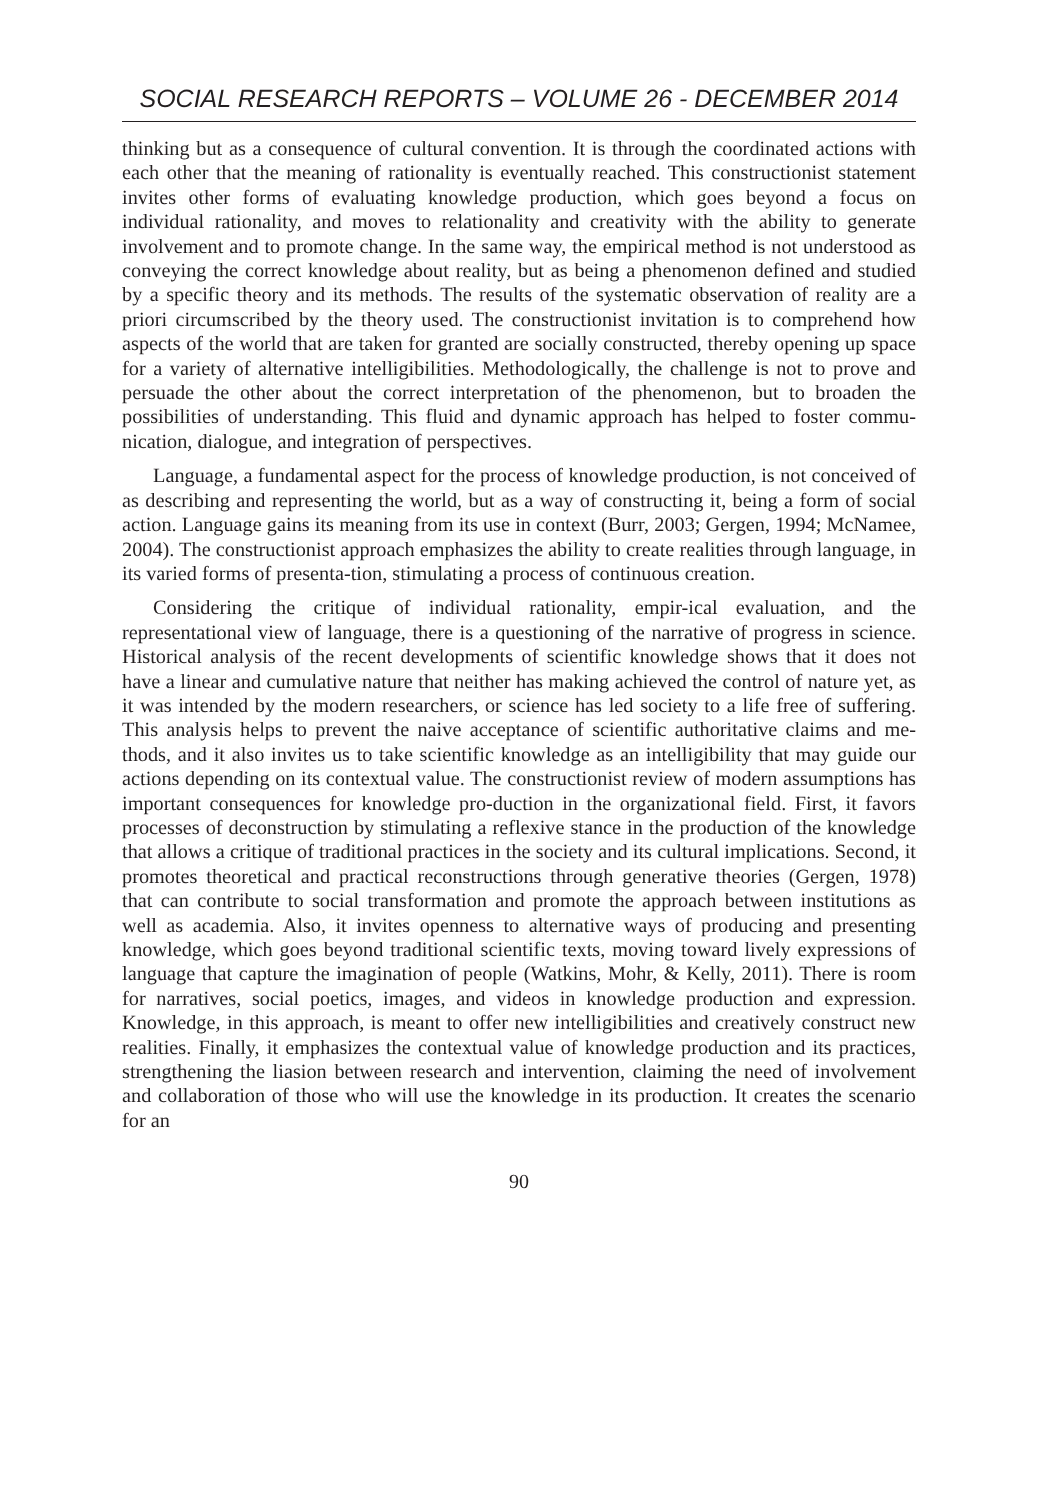SOCIAL RESEARCH REPORTS – VOLUME 26 - DECEMBER 2014
thinking but as a consequence of cultural convention. It is through the coordinated actions with each other that the meaning of rationality is eventually reached. This constructionist statement invites other forms of evaluating knowledge production, which goes beyond a focus on individual rationality, and moves to relationality and creativity with the ability to generate involvement and to promote change. In the same way, the empirical method is not understood as conveying the correct knowledge about reality, but as being a phenomenon defined and studied by a specific theory and its methods. The results of the systematic observation of reality are a priori circumscribed by the theory used. The constructionist invitation is to comprehend how aspects of the world that are taken for granted are socially constructed, thereby opening up space for a variety of alternative intelligibilities. Methodologically, the challenge is not to prove and persuade the other about the correct interpretation of the phenomenon, but to broaden the possibilities of understanding. This fluid and dynamic approach has helped to foster commu-nication, dialogue, and integration of perspectives.
Language, a fundamental aspect for the process of knowledge production, is not conceived of as describing and representing the world, but as a way of constructing it, being a form of social action. Language gains its meaning from its use in context (Burr, 2003; Gergen, 1994; McNamee, 2004). The constructionist approach emphasizes the ability to create realities through language, in its varied forms of presenta-tion, stimulating a process of continuous creation.
Considering the critique of individual rationality, empir-ical evaluation, and the representational view of language, there is a questioning of the narrative of progress in science. Historical analysis of the recent developments of scientific knowledge shows that it does not have a linear and cumulative nature that neither has making achieved the control of nature yet, as it was intended by the modern researchers, or science has led society to a life free of suffering. This analysis helps to prevent the naive acceptance of scientific authoritative claims and me-thods, and it also invites us to take scientific knowledge as an intelligibility that may guide our actions depending on its contextual value. The constructionist review of modern assumptions has important consequences for knowledge pro-duction in the organizational field. First, it favors processes of deconstruction by stimulating a reflexive stance in the production of the knowledge that allows a critique of traditional practices in the society and its cultural implications. Second, it promotes theoretical and practical reconstructions through generative theories (Gergen, 1978) that can contribute to social transformation and promote the approach between institutions as well as academia. Also, it invites openness to alternative ways of producing and presenting knowledge, which goes beyond traditional scientific texts, moving toward lively expressions of language that capture the imagination of people (Watkins, Mohr, & Kelly, 2011). There is room for narratives, social poetics, images, and videos in knowledge production and expression. Knowledge, in this approach, is meant to offer new intelligibilities and creatively construct new realities. Finally, it emphasizes the contextual value of knowledge production and its practices, strengthening the liasion between research and intervention, claiming the need of involvement and collaboration of those who will use the knowledge in its production. It creates the scenario for an
90